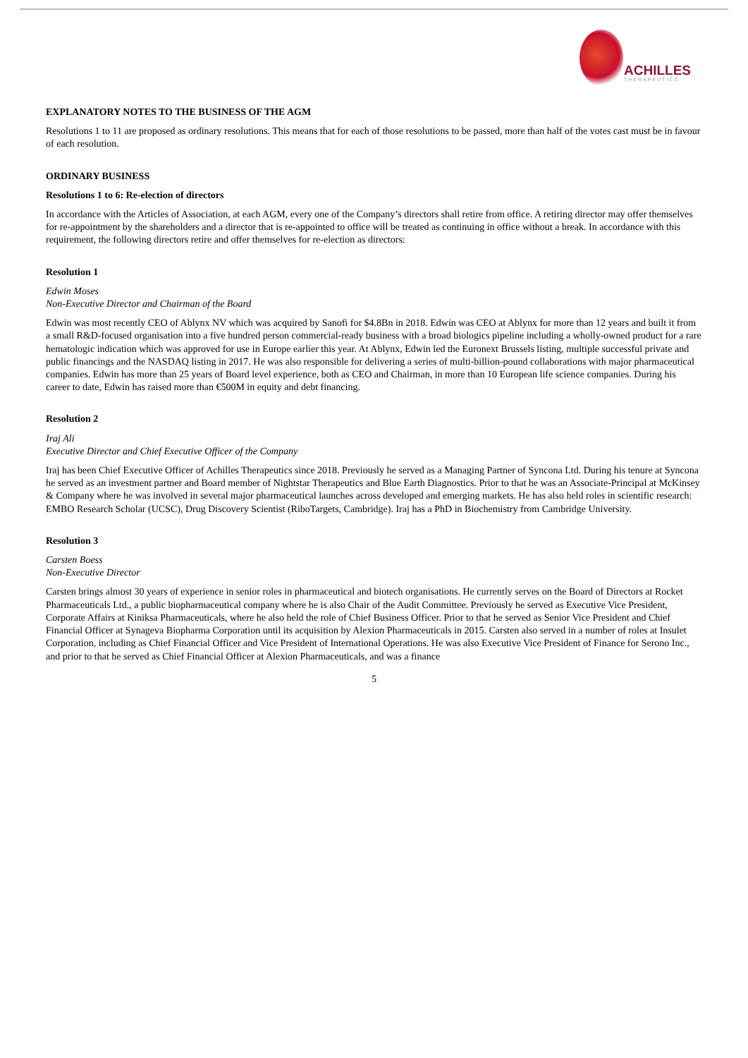ACHILLES
THERAPEUTICS
EXPLANATORY NOTES TO THE BUSINESS OF THE AGM
Resolutions 1 to 11 are proposed as ordinary resolutions. This means that for each of those resolutions to be passed, more than half of the votes cast must be in favour of each resolution.
ORDINARY BUSINESS
Resolutions 1 to 6: Re-election of directors
In accordance with the Articles of Association, at each AGM, every one of the Company’s directors shall retire from office. A retiring director may offer themselves for re-appointment by the shareholders and a director that is re-appointed to office will be treated as continuing in office without a break. In accordance with this requirement, the following directors retire and offer themselves for re-election as directors:
Resolution 1
Edwin Moses
Non-Executive Director and Chairman of the Board
Edwin was most recently CEO of Ablynx NV which was acquired by Sanofi for $4.8Bn in 2018. Edwin was CEO at Ablynx for more than 12 years and built it from a small R&D-focused organisation into a five hundred person commercial-ready business with a broad biologics pipeline including a wholly-owned product for a rare hematologic indication which was approved for use in Europe earlier this year. At Ablynx, Edwin led the Euronext Brussels listing, multiple successful private and public financings and the NASDAQ listing in 2017. He was also responsible for delivering a series of multi-billion-pound collaborations with major pharmaceutical companies. Edwin has more than 25 years of Board level experience, both as CEO and Chairman, in more than 10 European life science companies. During his career to date, Edwin has raised more than €500M in equity and debt financing.
Resolution 2
Iraj Ali
Executive Director and Chief Executive Officer of the Company
Iraj has been Chief Executive Officer of Achilles Therapeutics since 2018. Previously he served as a Managing Partner of Syncona Ltd. During his tenure at Syncona he served as an investment partner and Board member of Nightstar Therapeutics and Blue Earth Diagnostics. Prior to that he was an Associate-Principal at McKinsey & Company where he was involved in several major pharmaceutical launches across developed and emerging markets. He has also held roles in scientific research: EMBO Research Scholar (UCSC), Drug Discovery Scientist (RiboTargets, Cambridge). Iraj has a PhD in Biochemistry from Cambridge University.
Resolution 3
Carsten Boess
Non-Executive Director
Carsten brings almost 30 years of experience in senior roles in pharmaceutical and biotech organisations. He currently serves on the Board of Directors at Rocket Pharmaceuticals Ltd., a public biopharmaceutical company where he is also Chair of the Audit Committee. Previously he served as Executive Vice President, Corporate Affairs at Kiniksa Pharmaceuticals, where he also held the role of Chief Business Officer. Prior to that he served as Senior Vice President and Chief Financial Officer at Synageva Biopharma Corporation until its acquisition by Alexion Pharmaceuticals in 2015. Carsten also served in a number of roles at Insulet Corporation, including as Chief Financial Officer and Vice President of International Operations. He was also Executive Vice President of Finance for Serono Inc., and prior to that he served as Chief Financial Officer at Alexion Pharmaceuticals, and was a finance
5